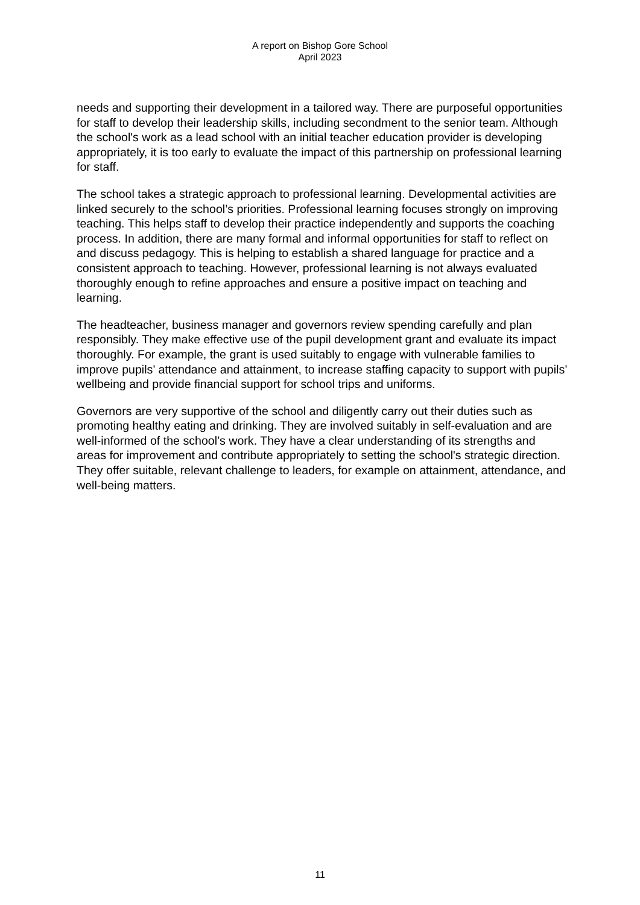A report on Bishop Gore School
April 2023
needs and supporting their development in a tailored way. There are purposeful opportunities for staff to develop their leadership skills, including secondment to the senior team. Although the school's work as a lead school with an initial teacher education provider is developing appropriately, it is too early to evaluate the impact of this partnership on professional learning for staff.
The school takes a strategic approach to professional learning. Developmental activities are linked securely to the school’s priorities. Professional learning focuses strongly on improving teaching. This helps staff to develop their practice independently and supports the coaching process. In addition, there are many formal and informal opportunities for staff to reflect on and discuss pedagogy. This is helping to establish a shared language for practice and a consistent approach to teaching. However, professional learning is not always evaluated thoroughly enough to refine approaches and ensure a positive impact on teaching and learning.
The headteacher, business manager and governors review spending carefully and plan responsibly. They make effective use of the pupil development grant and evaluate its impact thoroughly. For example, the grant is used suitably to engage with vulnerable families to improve pupils’ attendance and attainment, to increase staffing capacity to support with pupils’ wellbeing and provide financial support for school trips and uniforms.
Governors are very supportive of the school and diligently carry out their duties such as promoting healthy eating and drinking. They are involved suitably in self-evaluation and are well-informed of the school’s work. They have a clear understanding of its strengths and areas for improvement and contribute appropriately to setting the school's strategic direction. They offer suitable, relevant challenge to leaders, for example on attainment, attendance, and well-being matters.
11